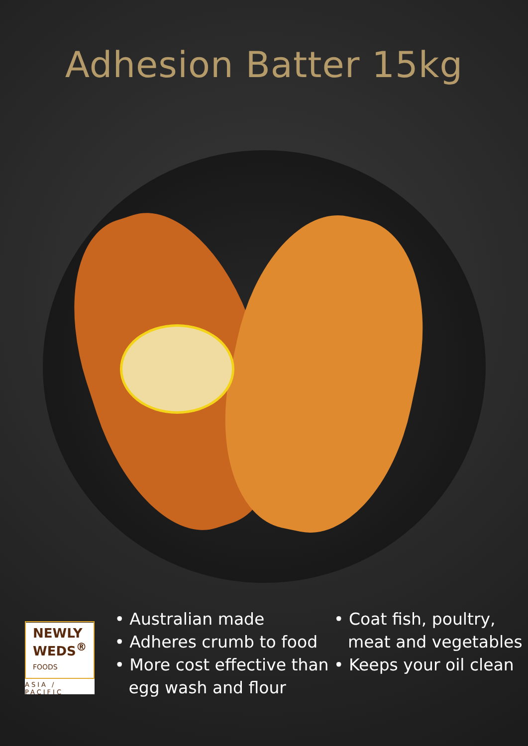Adhesion Batter 15kg
NEWLY
WEDS<sup>®</sup> FOODS
ASIA / PACIFIC
• Australian made
• Adheres crumb to food
• More cost effective than egg wash and flour
• Coat fish, poultry, meat and vegetables
• Keeps your oil clean